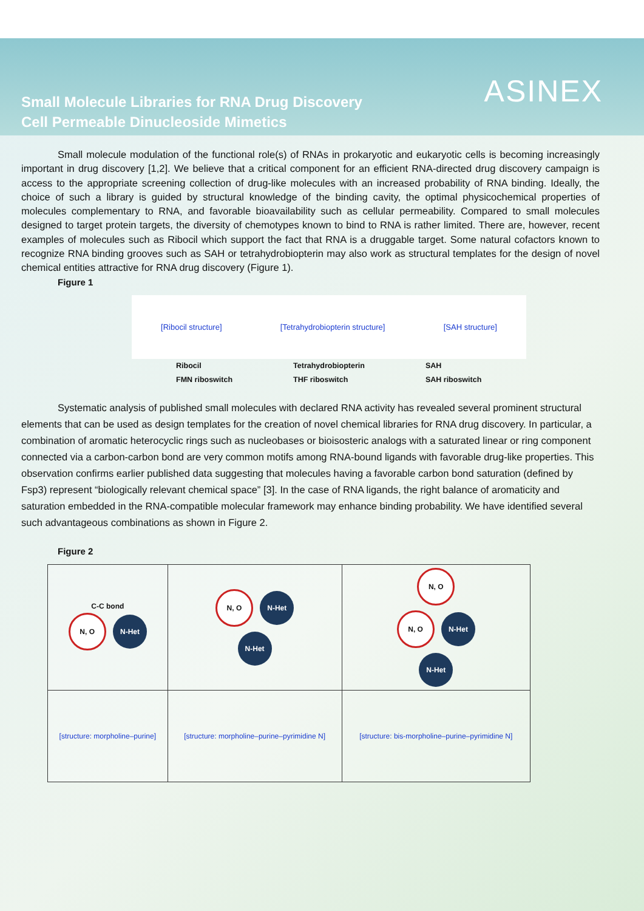Small Molecule Libraries for RNA Drug Discovery
Cell Permeable Dinucleoside Mimetics
ASINEX
Small molecule modulation of the functional role(s) of RNAs in prokaryotic and eukaryotic cells is becoming increasingly important in drug discovery [1,2]. We believe that a critical component for an efficient RNA-directed drug discovery campaign is access to the appropriate screening collection of drug-like molecules with an increased probability of RNA binding. Ideally, the choice of such a library is guided by structural knowledge of the binding cavity, the optimal physicochemical properties of molecules complementary to RNA, and favorable bioavailability such as cellular permeability. Compared to small molecules designed to target protein targets, the diversity of chemotypes known to bind to RNA is rather limited. There are, however, recent examples of molecules such as Ribocil which support the fact that RNA is a druggable target. Some natural cofactors known to recognize RNA binding grooves such as SAH or tetrahydrobiopterin may also work as structural templates for the design of novel chemical entities attractive for RNA drug discovery (Figure 1).
Figure 1
[Ribocil structure] [Tetrahydrobiopterin structure] [SAH structure]
Ribocil
FMN riboswitch
Tetrahydrobiopterin
THF riboswitch
SAH
SAH riboswitch
Systematic analysis of published small molecules with declared RNA activity has revealed several prominent structural elements that can be used as design templates for the creation of novel chemical libraries for RNA drug discovery. In particular, a combination of aromatic heterocyclic rings such as nucleobases or bioisosteric analogs with a saturated linear or ring component connected via a carbon-carbon bond are very common motifs among RNA-bound ligands with favorable drug-like properties. This observation confirms earlier published data suggesting that molecules having a favorable carbon bond saturation (defined by Fsp3) represent “biologically relevant chemical space” [3]. In the case of RNA ligands, the right balance of aromaticity and saturation embedded in the RNA-compatible molecular framework may enhance binding probability. We have identified several such advantageous combinations as shown in Figure 2.
Figure 2
| C-C bond N, O N-Het | N, O N-Het N-Het | N, O N, O N-Het N-Het |
| [structure: morpholine–purine] | [structure: morpholine–purine–pyrimidine N] | [structure: bis-morpholine–purine–pyrimidine N] |